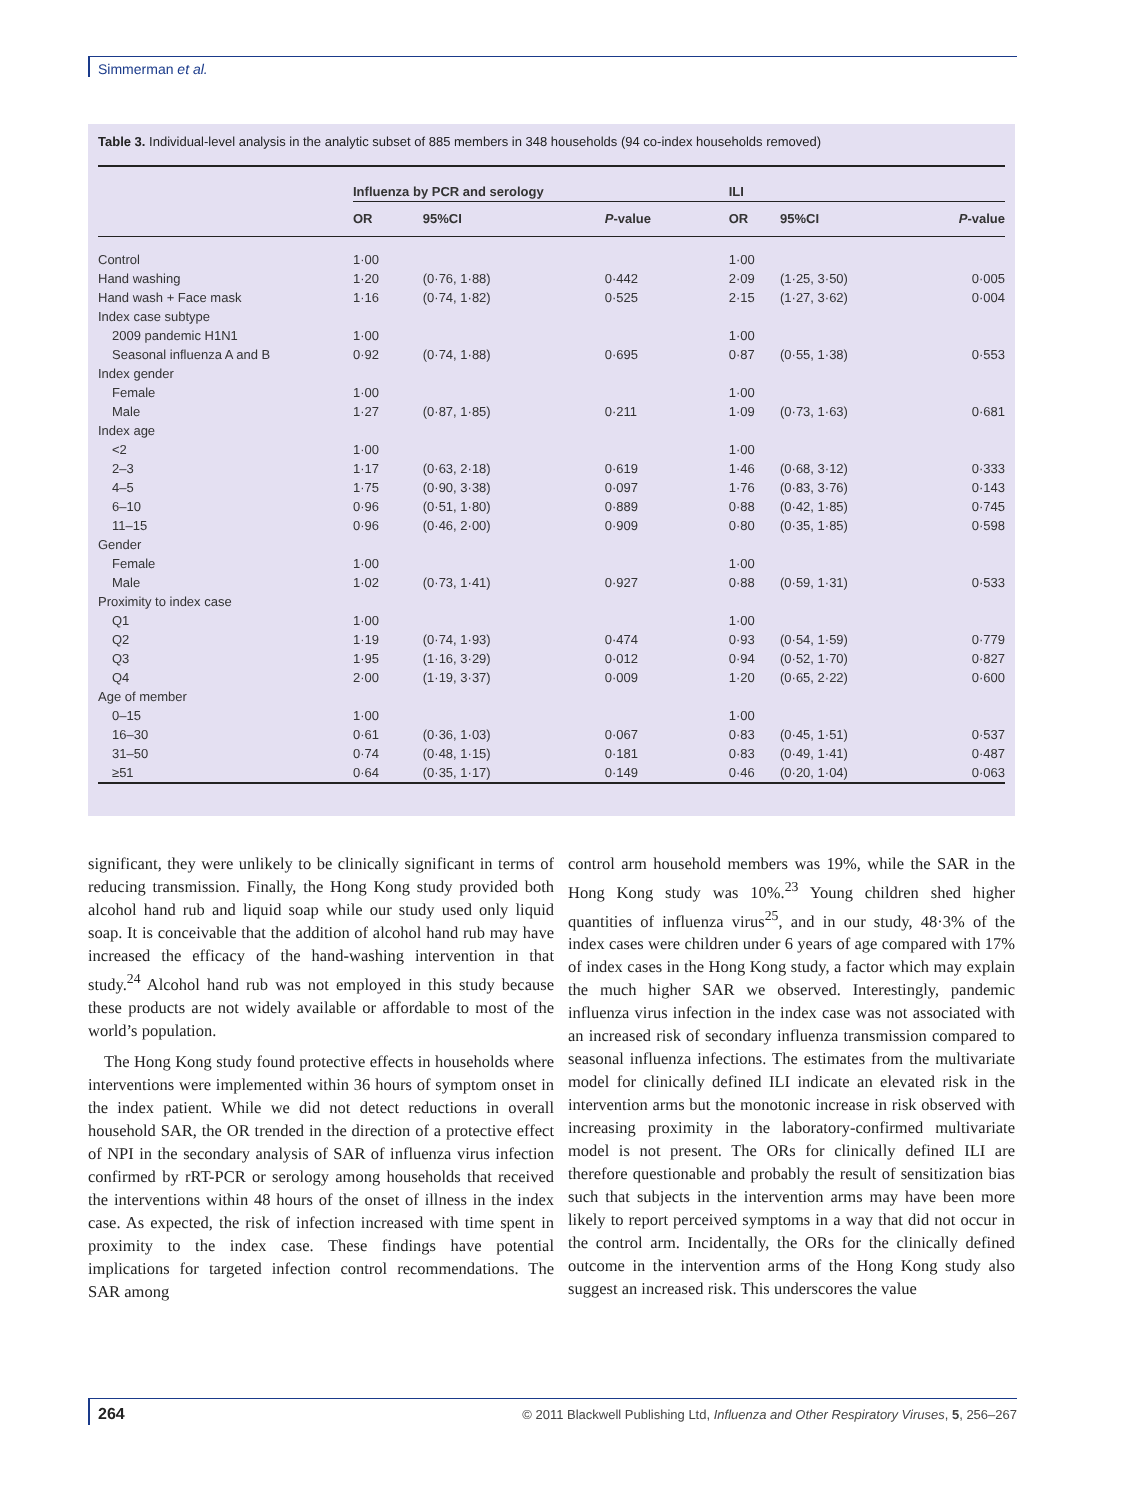Simmerman et al.
Table 3. Individual-level analysis in the analytic subset of 885 members in 348 households (94 co-index households removed)
| | Influenza by PCR and serology | | | ILI | | |
| --- | --- | --- | --- | --- | --- | --- |
| | OR | 95%CI | P -value | OR | 95%CI | P -value |
| Control | 1·00 | | | 1·00 | | |
| Hand washing | 1·20 | (0·76, 1·88) | 0·442 | 2·09 | (1·25, 3·50) | 0·005 |
| Hand wash + Face mask | 1·16 | (0·74, 1·82) | 0·525 | 2·15 | (1·27, 3·62) | 0·004 |
| Index case subtype | | | | | | |
| 2009 pandemic H1N1 | 1·00 | | | 1·00 | | |
| Seasonal influenza A and B | 0·92 | (0·74, 1·88) | 0·695 | 0·87 | (0·55, 1·38) | 0·553 |
| Index gender | | | | | | |
| Female | 1·00 | | | 1·00 | | |
| Male | 1·27 | (0·87, 1·85) | 0·211 | 1·09 | (0·73, 1·63) | 0·681 |
| Index age | | | | | | |
| <2 | 1·00 | | | 1·00 | | |
| 2–3 | 1·17 | (0·63, 2·18) | 0·619 | 1·46 | (0·68, 3·12) | 0·333 |
| 4–5 | 1·75 | (0·90, 3·38) | 0·097 | 1·76 | (0·83, 3·76) | 0·143 |
| 6–10 | 0·96 | (0·51, 1·80) | 0·889 | 0·88 | (0·42, 1·85) | 0·745 |
| 11–15 | 0·96 | (0·46, 2·00) | 0·909 | 0·80 | (0·35, 1·85) | 0·598 |
| Gender | | | | | | |
| Female | 1·00 | | | 1·00 | | |
| Male | 1·02 | (0·73, 1·41) | 0·927 | 0·88 | (0·59, 1·31) | 0·533 |
| Proximity to index case | | | | | | |
| Q1 | 1·00 | | | 1·00 | | |
| Q2 | 1·19 | (0·74, 1·93) | 0·474 | 0·93 | (0·54, 1·59) | 0·779 |
| Q3 | 1·95 | (1·16, 3·29) | 0·012 | 0·94 | (0·52, 1·70) | 0·827 |
| Q4 | 2·00 | (1·19, 3·37) | 0·009 | 1·20 | (0·65, 2·22) | 0·600 |
| Age of member | | | | | | |
| 0–15 | 1·00 | | | 1·00 | | |
| 16–30 | 0·61 | (0·36, 1·03) | 0·067 | 0·83 | (0·45, 1·51) | 0·537 |
| 31–50 | 0·74 | (0·48, 1·15) | 0·181 | 0·83 | (0·49, 1·41) | 0·487 |
| ≥51 | 0·64 | (0·35, 1·17) | 0·149 | 0·46 | (0·20, 1·04) | 0·063 |
significant, they were unlikely to be clinically significant in terms of reducing transmission. Finally, the Hong Kong study provided both alcohol hand rub and liquid soap while our study used only liquid soap. It is conceivable that the addition of alcohol hand rub may have increased the efficacy of the hand-washing intervention in that study.<sup>24</sup> Alcohol hand rub was not employed in this study because these products are not widely available or affordable to most of the world’s population.
The Hong Kong study found protective effects in households where interventions were implemented within 36 hours of symptom onset in the index patient. While we did not detect reductions in overall household SAR, the OR trended in the direction of a protective effect of NPI in the secondary analysis of SAR of influenza virus infection confirmed by rRT-PCR or serology among households that received the interventions within 48 hours of the onset of illness in the index case. As expected, the risk of infection increased with time spent in proximity to the index case. These findings have potential implications for targeted infection control recommendations. The SAR among
control arm household members was 19%, while the SAR in the Hong Kong study was 10%.<sup>23</sup> Young children shed higher quantities of influenza virus<sup>25</sup>, and in our study, 48·3% of the index cases were children under 6 years of age compared with 17% of index cases in the Hong Kong study, a factor which may explain the much higher SAR we observed. Interestingly, pandemic influenza virus infection in the index case was not associated with an increased risk of secondary influenza transmission compared to seasonal influenza infections. The estimates from the multivariate model for clinically defined ILI indicate an elevated risk in the intervention arms but the monotonic increase in risk observed with increasing proximity in the laboratory-confirmed multivariate model is not present. The ORs for clinically defined ILI are therefore questionable and probably the result of sensitization bias such that subjects in the intervention arms may have been more likely to report perceived symptoms in a way that did not occur in the control arm. Incidentally, the ORs for the clinically defined outcome in the intervention arms of the Hong Kong study also suggest an increased risk. This underscores the value
264 © 2011 Blackwell Publishing Ltd, Influenza and Other Respiratory Viruses, 5, 256–267